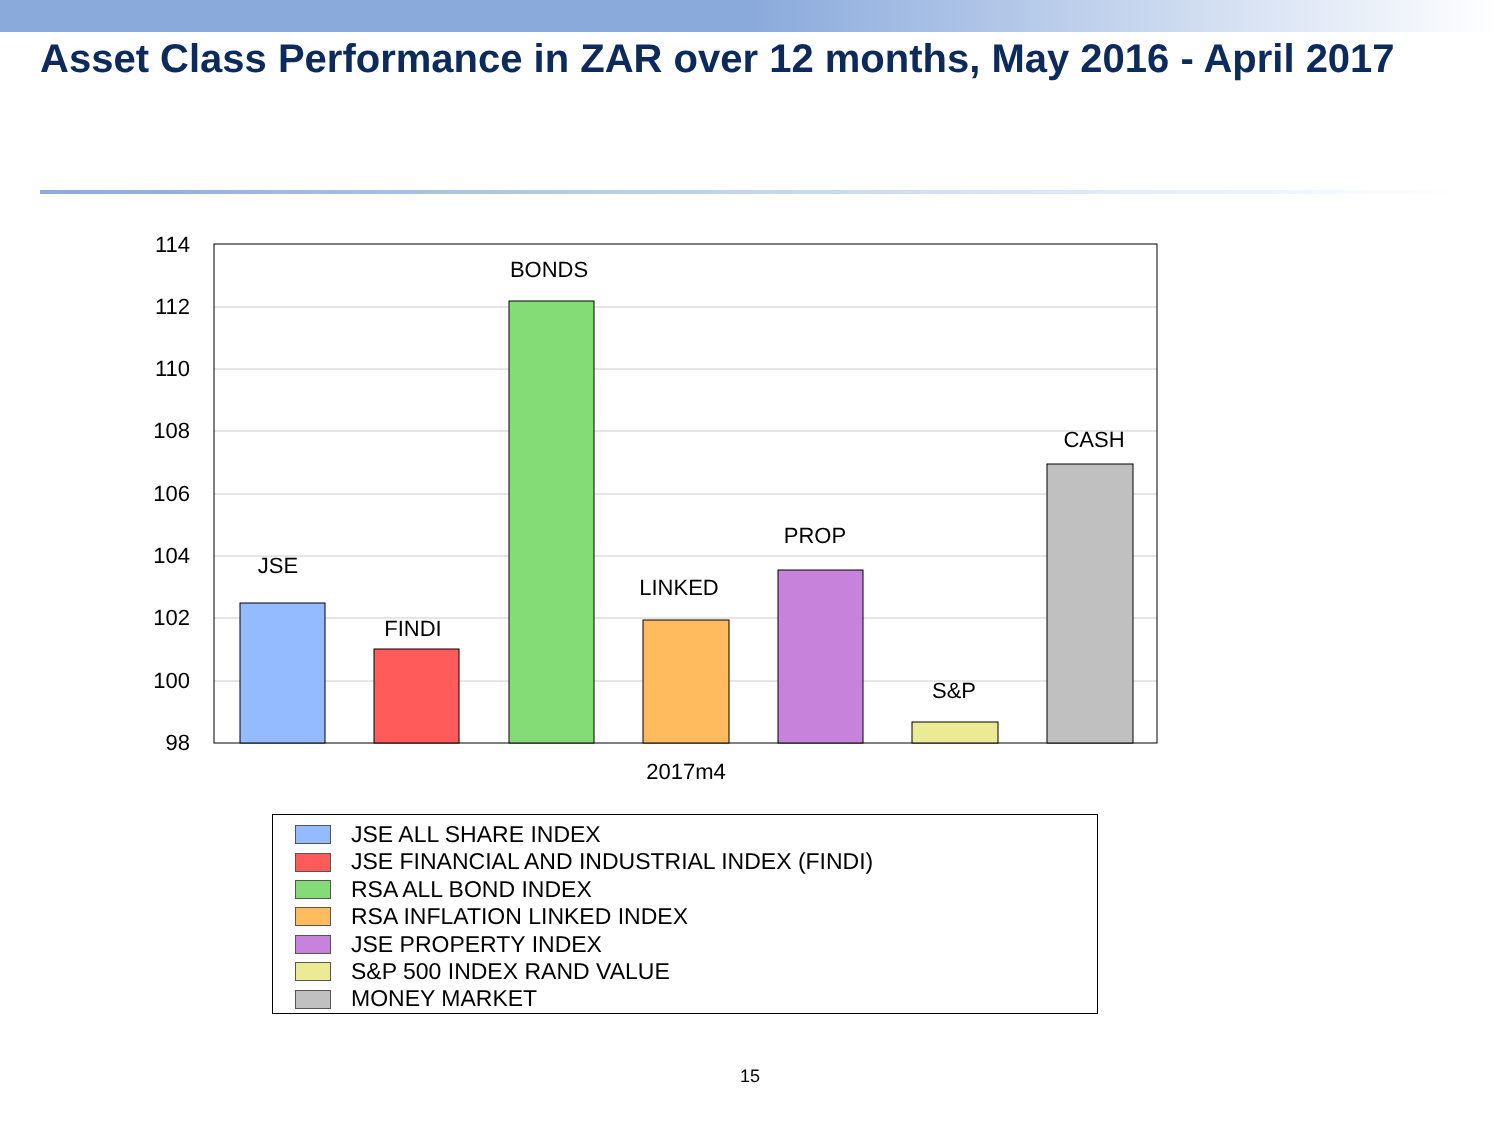Asset Class Performance in ZAR over 12 months, May 2016 - April 2017
114
112
110
108
106
104
102
100
98
JSE
FINDI
BONDS
LINKED
PROP
S&P
CASH
2017m4
JSE ALL SHARE INDEX
JSE FINANCIAL AND INDUSTRIAL INDEX (FINDI)
RSA ALL BOND INDEX
RSA INFLATION LINKED INDEX
JSE PROPERTY INDEX
S&P 500 INDEX RAND VALUE
MONEY MARKET
15